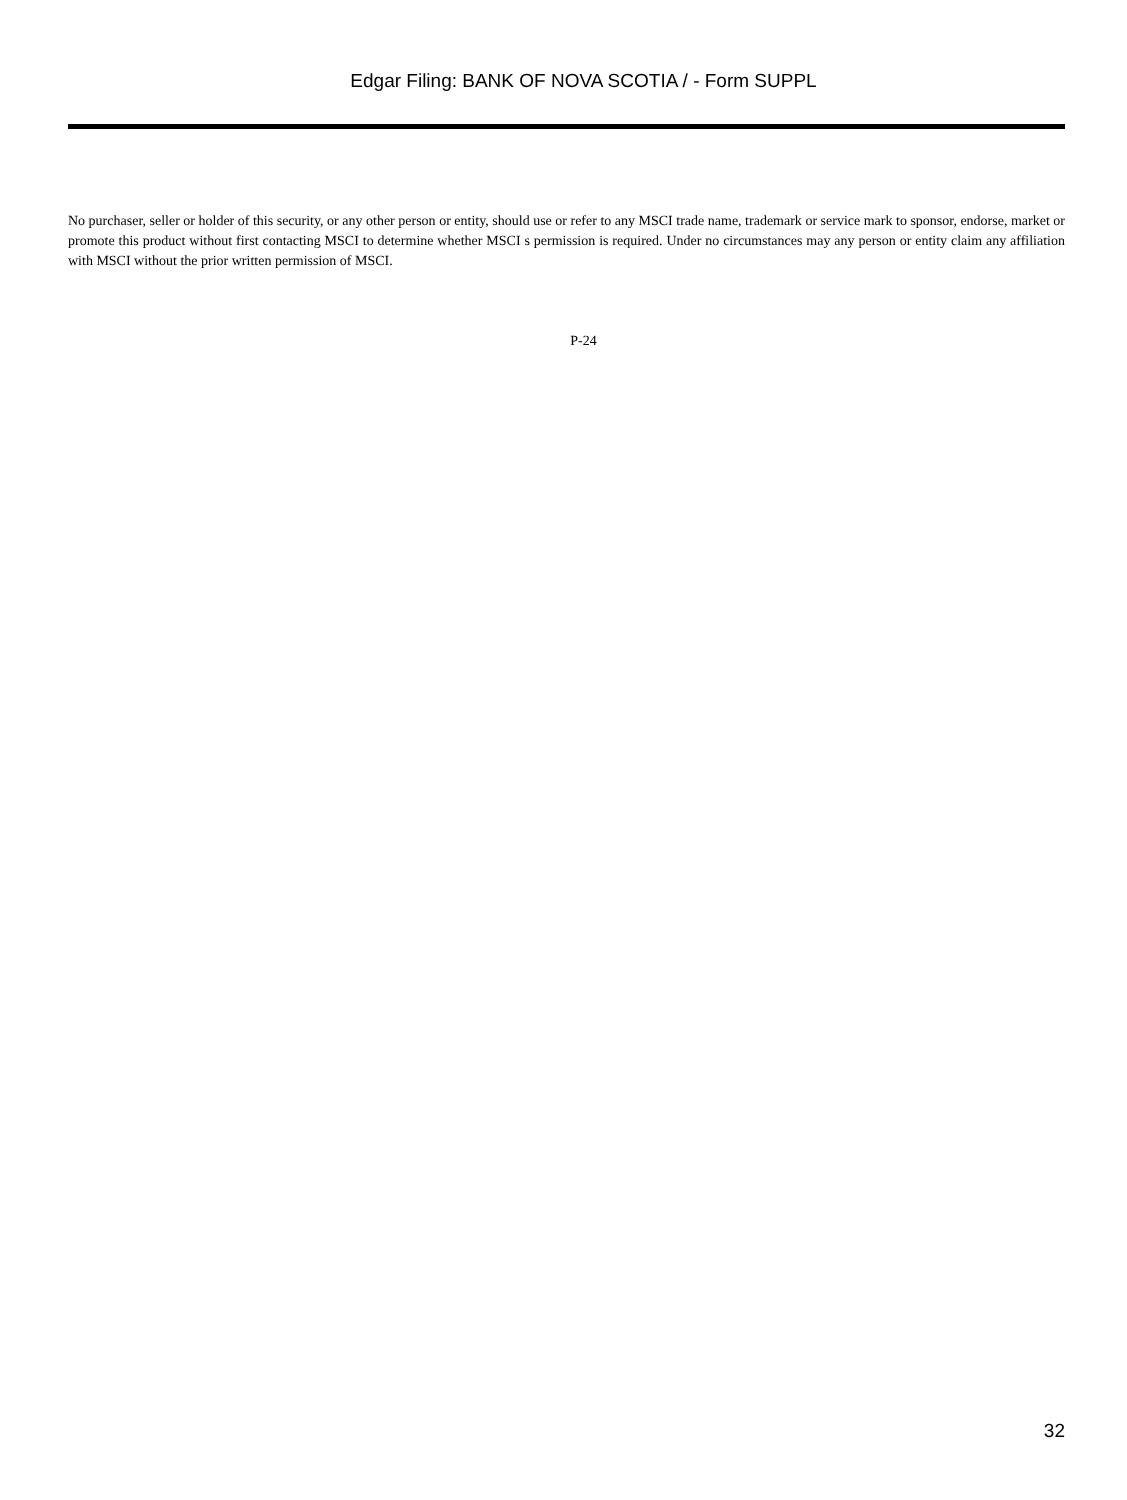Edgar Filing: BANK OF NOVA SCOTIA / - Form SUPPL
No purchaser, seller or holder of this security, or any other person or entity, should use or refer to any MSCI trade name, trademark or service mark to sponsor, endorse, market or promote this product without first contacting MSCI to determine whether MSCI s permission is required. Under no circumstances may any person or entity claim any affiliation with MSCI without the prior written permission of MSCI.
P-24
32